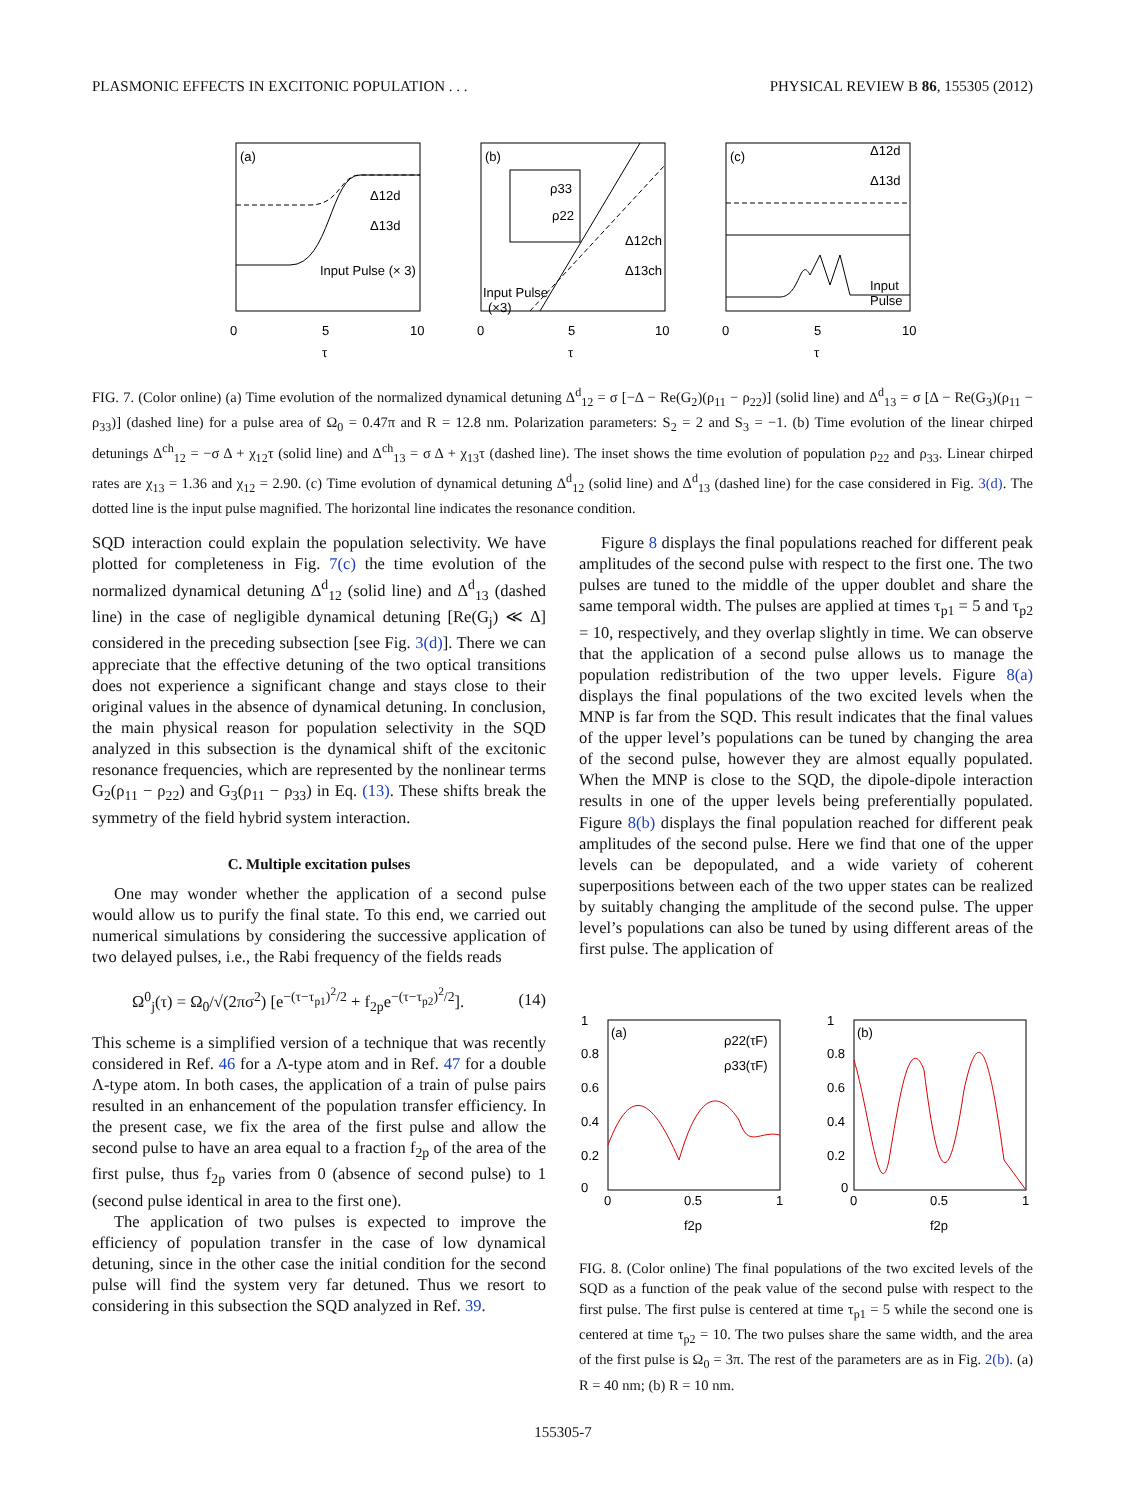PLASMONIC EFFECTS IN EXCITONIC POPULATION . . . PHYSICAL REVIEW B 86, 155305 (2012)
(a)
Δ12d
Δ13d
Input Pulse (× 3)
0
5
10
τ
(b)
Δ12ch
Δ13ch
Input Pulse
(×3)
ρ33
ρ22
0
5
10
τ
(c)
Δ12d
Δ13d
Input
Pulse
0
5
10
τ
FIG. 7. (Color online) (a) Time evolution of the normalized dynamical detuning Δ<sup>d</sup><sub>12</sub> = σ [−Δ − Re(G<sub>2</sub>)(ρ<sub>11</sub> − ρ<sub>22</sub>)] (solid line) and Δ<sup>d</sup><sub>13</sub> = σ [Δ − Re(G<sub>3</sub>)(ρ<sub>11</sub> − ρ<sub>33</sub>)] (dashed line) for a pulse area of Ω<sub>0</sub> = 0.47π and R = 12.8 nm. Polarization parameters: S<sub>2</sub> = 2 and S<sub>3</sub> = −1. (b) Time evolution of the linear chirped detunings Δ<sup>ch</sup><sub>12</sub> = −σ Δ + χ<sub>12</sub>τ (solid line) and Δ<sup>ch</sup><sub>13</sub> = σ Δ + χ<sub>13</sub>τ (dashed line). The inset shows the time evolution of population ρ<sub>22</sub> and ρ<sub>33</sub>. Linear chirped rates are χ<sub>13</sub> = 1.36 and χ<sub>12</sub> = 2.90. (c) Time evolution of dynamical detuning Δ<sup>d</sup><sub>12</sub> (solid line) and Δ<sup>d</sup><sub>13</sub> (dashed line) for the case considered in Fig. 3(d). The dotted line is the input pulse magnified. The horizontal line indicates the resonance condition.
SQD interaction could explain the population selectivity. We have plotted for completeness in Fig. 7(c) the time evolution of the normalized dynamical detuning Δ<sup>d</sup><sub>12</sub> (solid line) and Δ<sup>d</sup><sub>13</sub> (dashed line) in the case of negligible dynamical detuning [Re(G<sub>j</sub>) ≪ Δ] considered in the preceding subsection [see Fig. 3(d)]. There we can appreciate that the effective detuning of the two optical transitions does not experience a significant change and stays close to their original values in the absence of dynamical detuning. In conclusion, the main physical reason for population selectivity in the SQD analyzed in this subsection is the dynamical shift of the excitonic resonance frequencies, which are represented by the nonlinear terms G<sub>2</sub>(ρ<sub>11</sub> − ρ<sub>22</sub>) and G<sub>3</sub>(ρ<sub>11</sub> − ρ<sub>33</sub>) in Eq. (13). These shifts break the symmetry of the field hybrid system interaction.
C. Multiple excitation pulses
One may wonder whether the application of a second pulse would allow us to purify the final state. To this end, we carried out numerical simulations by considering the successive application of two delayed pulses, i.e., the Rabi frequency of the fields reads
Ω<sup>0</sup><sub>j</sub>(τ) = Ω<sub>0</sub>/√(2πσ<sup>2</sup>) [e<sup>−(τ−τ<sub>p1</sub>)<sup>2</sup>/2</sup> + f<sub>2p</sub>e<sup>−(τ−τ<sub>p2</sub>)<sup>2</sup>/2</sup>]. (14)
This scheme is a simplified version of a technique that was recently considered in Ref. 46 for a Λ-type atom and in Ref. 47 for a double Λ-type atom. In both cases, the application of a train of pulse pairs resulted in an enhancement of the population transfer efficiency. In the present case, we fix the area of the first pulse and allow the second pulse to have an area equal to a fraction f<sub>2p</sub> of the area of the first pulse, thus f<sub>2p</sub> varies from 0 (absence of second pulse) to 1 (second pulse identical in area to the first one).
The application of two pulses is expected to improve the efficiency of population transfer in the case of low dynamical detuning, since in the other case the initial condition for the second pulse will find the system very far detuned. Thus we resort to considering in this subsection the SQD analyzed in Ref. 39.
Figure 8 displays the final populations reached for different peak amplitudes of the second pulse with respect to the first one. The two pulses are tuned to the middle of the upper doublet and share the same temporal width. The pulses are applied at times τ<sub>p1</sub> = 5 and τ<sub>p2</sub> = 10, respectively, and they overlap slightly in time. We can observe that the application of a second pulse allows us to manage the population redistribution of the two upper levels. Figure 8(a) displays the final populations of the two excited levels when the MNP is far from the SQD. This result indicates that the final values of the upper level’s populations can be tuned by changing the area of the second pulse, however they are almost equally populated. When the MNP is close to the SQD, the dipole-dipole interaction results in one of the upper levels being preferentially populated. Figure 8(b) displays the final population reached for different peak amplitudes of the second pulse. Here we find that one of the upper levels can be depopulated, and a wide variety of coherent superpositions between each of the two upper states can be realized by suitably changing the amplitude of the second pulse. The upper level’s populations can also be tuned by using different areas of the first pulse. The application of
(a)
ρ22(τF)
ρ33(τF)
1
0.8
0.6
0.4
0.2
0
0
0.5
1
f2p
(b)
1
0.8
0.6
0.4
0.2
0
0
0.5
1
f2p
FIG. 8. (Color online) The final populations of the two excited levels of the SQD as a function of the peak value of the second pulse with respect to the first pulse. The first pulse is centered at time τ<sub>p1</sub> = 5 while the second one is centered at time τ<sub>p2</sub> = 10. The two pulses share the same width, and the area of the first pulse is Ω<sub>0</sub> = 3π. The rest of the parameters are as in Fig. 2(b). (a) R = 40 nm; (b) R = 10 nm.
155305-7